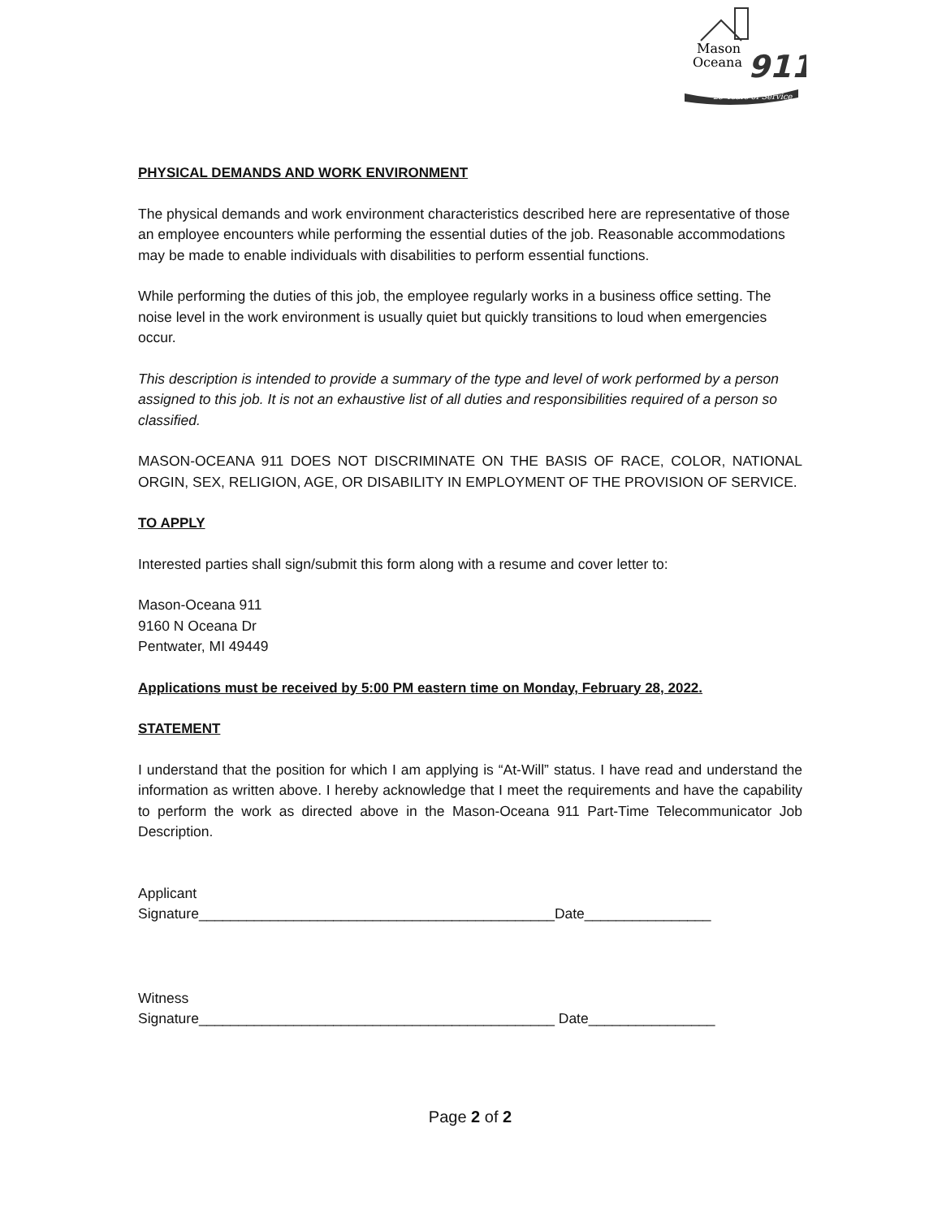25 Years of Service
Mason
Oceana
911
PHYSICAL DEMANDS AND WORK ENVIRONMENT
The physical demands and work environment characteristics described here are representative of those an employee encounters while performing the essential duties of the job. Reasonable accommodations may be made to enable individuals with disabilities to perform essential functions.
While performing the duties of this job, the employee regularly works in a business office setting. The noise level in the work environment is usually quiet but quickly transitions to loud when emergencies occur.
This description is intended to provide a summary of the type and level of work performed by a person assigned to this job. It is not an exhaustive list of all duties and responsibilities required of a person so classified.
MASON-OCEANA 911 DOES NOT DISCRIMINATE ON THE BASIS OF RACE, COLOR, NATIONAL ORGIN, SEX, RELIGION, AGE, OR DISABILITY IN EMPLOYMENT OF THE PROVISION OF SERVICE.
TO APPLY
Interested parties shall sign/submit this form along with a resume and cover letter to:
Mason-Oceana 911
9160 N Oceana Dr
Pentwater, MI 49449
Applications must be received by 5:00 PM eastern time on Monday, February 28, 2022.
STATEMENT
I understand that the position for which I am applying is “At-Will” status. I have read and understand the information as written above. I hereby acknowledge that I meet the requirements and have the capability to perform the work as directed above in the Mason-Oceana 911 Part-Time Telecommunicator Job Description.
Applicant
Signature_____________________________________________Date________________
Witness
Signature_____________________________________________ Date________________
Page 2 of 2